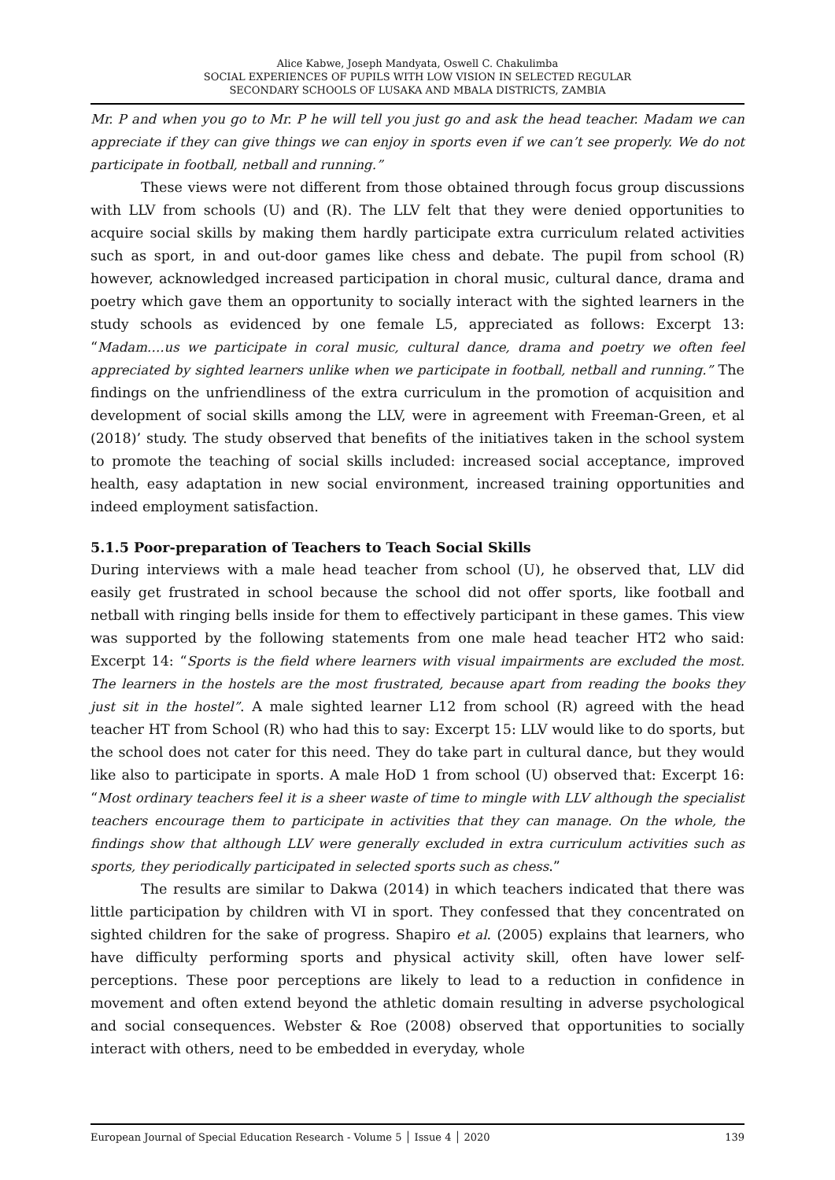Alice Kabwe, Joseph Mandyata, Oswell C. Chakulimba
SOCIAL EXPERIENCES OF PUPILS WITH LOW VISION IN SELECTED REGULAR
SECONDARY SCHOOLS OF LUSAKA AND MBALA DISTRICTS, ZAMBIA
Mr. P and when you go to Mr. P he will tell you just go and ask the head teacher. Madam we can appreciate if they can give things we can enjoy in sports even if we can’t see properly. We do not participate in football, netball and running.”
These views were not different from those obtained through focus group discussions with LLV from schools (U) and (R). The LLV felt that they were denied opportunities to acquire social skills by making them hardly participate extra curriculum related activities such as sport, in and out-door games like chess and debate. The pupil from school (R) however, acknowledged increased participation in choral music, cultural dance, drama and poetry which gave them an opportunity to socially interact with the sighted learners in the study schools as evidenced by one female L5, appreciated as follows: Excerpt 13: “Madam….us we participate in coral music, cultural dance, drama and poetry we often feel appreciated by sighted learners unlike when we participate in football, netball and running.” The findings on the unfriendliness of the extra curriculum in the promotion of acquisition and development of social skills among the LLV, were in agreement with Freeman-Green, et al (2018)’ study. The study observed that benefits of the initiatives taken in the school system to promote the teaching of social skills included: increased social acceptance, improved health, easy adaptation in new social environment, increased training opportunities and indeed employment satisfaction.
5.1.5 Poor-preparation of Teachers to Teach Social Skills
During interviews with a male head teacher from school (U), he observed that, LLV did easily get frustrated in school because the school did not offer sports, like football and netball with ringing bells inside for them to effectively participant in these games. This view was supported by the following statements from one male head teacher HT2 who said: Excerpt 14: “Sports is the field where learners with visual impairments are excluded the most. The learners in the hostels are the most frustrated, because apart from reading the books they just sit in the hostel”. A male sighted learner L12 from school (R) agreed with the head teacher HT from School (R) who had this to say: Excerpt 15: LLV would like to do sports, but the school does not cater for this need. They do take part in cultural dance, but they would like also to participate in sports. A male HoD 1 from school (U) observed that: Excerpt 16: “Most ordinary teachers feel it is a sheer waste of time to mingle with LLV although the specialist teachers encourage them to participate in activities that they can manage. On the whole, the findings show that although LLV were generally excluded in extra curriculum activities such as sports, they periodically participated in selected sports such as chess.”
The results are similar to Dakwa (2014) in which teachers indicated that there was little participation by children with VI in sport. They confessed that they concentrated on sighted children for the sake of progress. Shapiro et al. (2005) explains that learners, who have difficulty performing sports and physical activity skill, often have lower self-perceptions. These poor perceptions are likely to lead to a reduction in confidence in movement and often extend beyond the athletic domain resulting in adverse psychological and social consequences. Webster & Roe (2008) observed that opportunities to socially interact with others, need to be embedded in everyday, whole
European Journal of Special Education Research - Volume 5 │ Issue 4 │ 2020 139